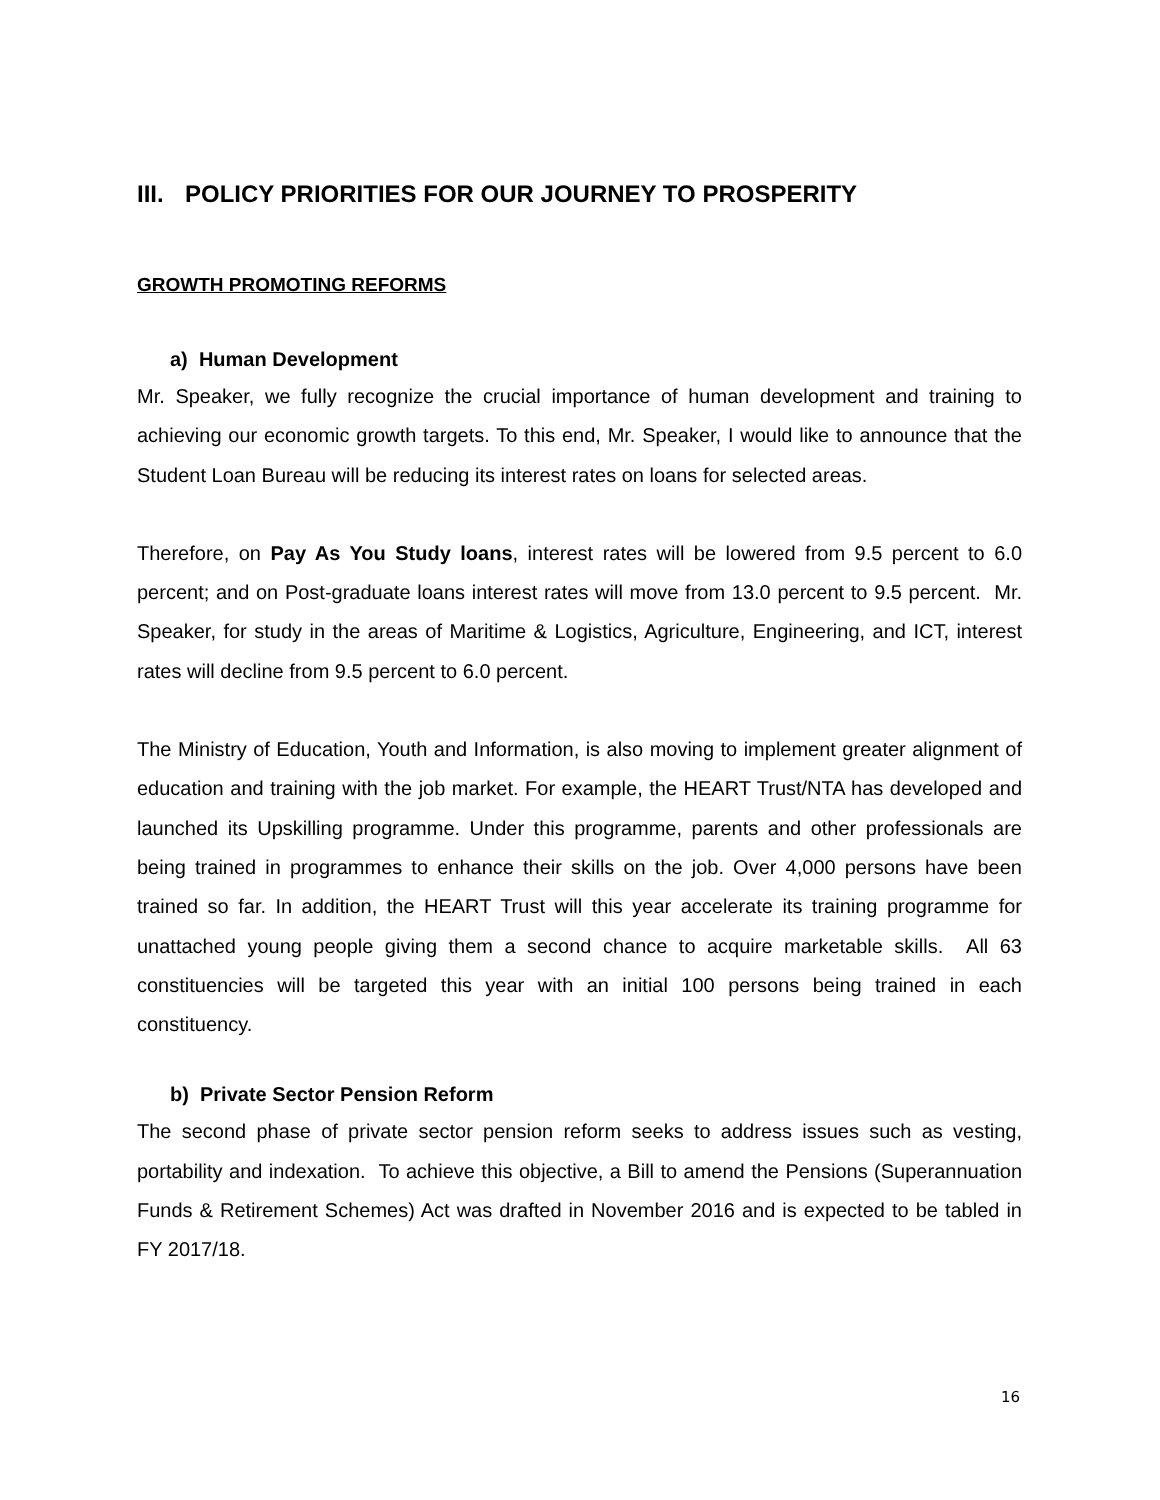III. POLICY PRIORITIES FOR OUR JOURNEY TO PROSPERITY
GROWTH PROMOTING REFORMS
a) Human Development
Mr. Speaker, we fully recognize the crucial importance of human development and training to achieving our economic growth targets. To this end, Mr. Speaker, I would like to announce that the Student Loan Bureau will be reducing its interest rates on loans for selected areas.
Therefore, on Pay As You Study loans, interest rates will be lowered from 9.5 percent to 6.0 percent; and on Post-graduate loans interest rates will move from 13.0 percent to 9.5 percent. Mr. Speaker, for study in the areas of Maritime & Logistics, Agriculture, Engineering, and ICT, interest rates will decline from 9.5 percent to 6.0 percent.
The Ministry of Education, Youth and Information, is also moving to implement greater alignment of education and training with the job market. For example, the HEART Trust/NTA has developed and launched its Upskilling programme. Under this programme, parents and other professionals are being trained in programmes to enhance their skills on the job. Over 4,000 persons have been trained so far. In addition, the HEART Trust will this year accelerate its training programme for unattached young people giving them a second chance to acquire marketable skills. All 63 constituencies will be targeted this year with an initial 100 persons being trained in each constituency.
b) Private Sector Pension Reform
The second phase of private sector pension reform seeks to address issues such as vesting, portability and indexation. To achieve this objective, a Bill to amend the Pensions (Superannuation Funds & Retirement Schemes) Act was drafted in November 2016 and is expected to be tabled in FY 2017/18.
16